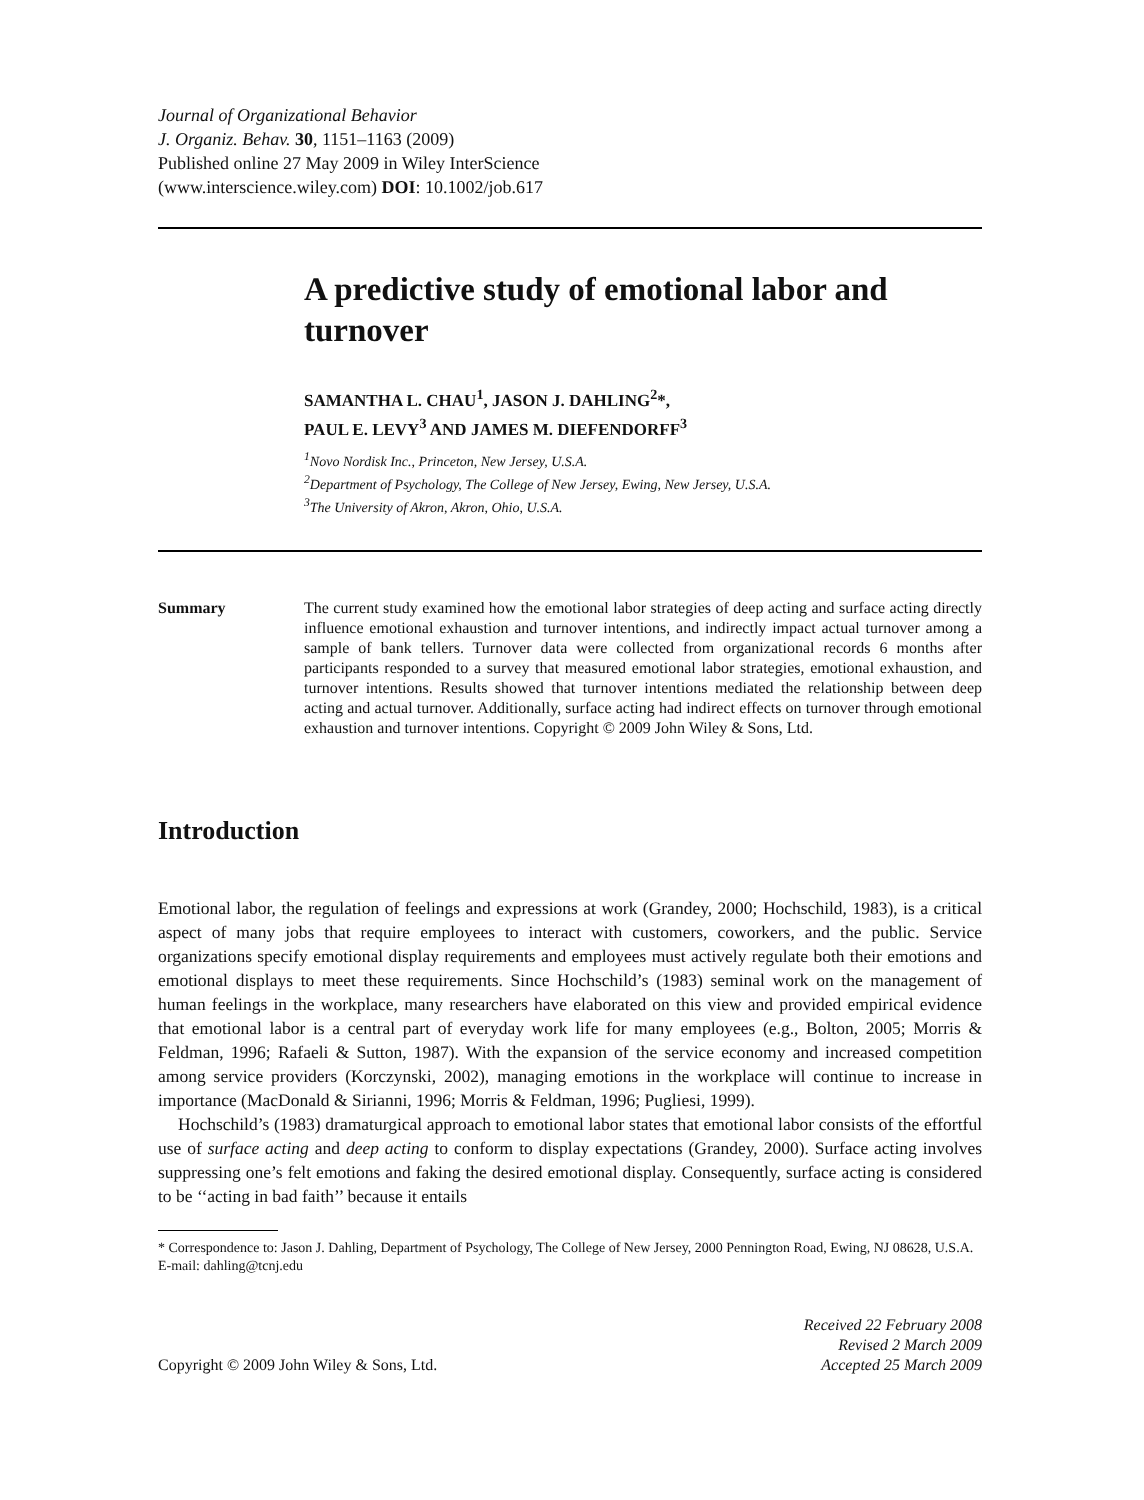Journal of Organizational Behavior
J. Organiz. Behav. 30, 1151–1163 (2009)
Published online 27 May 2009 in Wiley InterScience
(www.interscience.wiley.com) DOI: 10.1002/job.617
A predictive study of emotional labor and turnover
SAMANTHA L. CHAU<sup>1</sup>, JASON J. DAHLING<sup>2</sup>*,
PAUL E. LEVY<sup>3</sup> AND JAMES M. DIEFENDORFF<sup>3</sup>
<sup>1</sup> Novo Nordisk Inc., Princeton, New Jersey, U.S.A.
<sup>2</sup> Department of Psychology, The College of New Jersey, Ewing, New Jersey, U.S.A.
<sup>3</sup> The University of Akron, Akron, Ohio, U.S.A.
Summary The current study examined how the emotional labor strategies of deep acting and surface acting directly influence emotional exhaustion and turnover intentions, and indirectly impact actual turnover among a sample of bank tellers. Turnover data were collected from organizational records 6 months after participants responded to a survey that measured emotional labor strategies, emotional exhaustion, and turnover intentions. Results showed that turnover intentions mediated the relationship between deep acting and actual turnover. Additionally, surface acting had indirect effects on turnover through emotional exhaustion and turnover intentions. Copyright © 2009 John Wiley & Sons, Ltd.
Introduction
Emotional labor, the regulation of feelings and expressions at work (Grandey, 2000; Hochschild, 1983), is a critical aspect of many jobs that require employees to interact with customers, coworkers, and the public. Service organizations specify emotional display requirements and employees must actively regulate both their emotions and emotional displays to meet these requirements. Since Hochschild’s (1983) seminal work on the management of human feelings in the workplace, many researchers have elaborated on this view and provided empirical evidence that emotional labor is a central part of everyday work life for many employees (e.g., Bolton, 2005; Morris & Feldman, 1996; Rafaeli & Sutton, 1987). With the expansion of the service economy and increased competition among service providers (Korczynski, 2002), managing emotions in the workplace will continue to increase in importance (MacDonald & Sirianni, 1996; Morris & Feldman, 1996; Pugliesi, 1999).
Hochschild’s (1983) dramaturgical approach to emotional labor states that emotional labor consists of the effortful use of surface acting and deep acting to conform to display expectations (Grandey, 2000). Surface acting involves suppressing one’s felt emotions and faking the desired emotional display. Consequently, surface acting is considered to be ‘‘acting in bad faith’’ because it entails
* Correspondence to: Jason J. Dahling, Department of Psychology, The College of New Jersey, 2000 Pennington Road, Ewing, NJ 08628, U.S.A. E-mail: dahling@tcnj.edu
Copyright © 2009 John Wiley & Sons, Ltd.
Received 22 February 2008
Revised 2 March 2009
Accepted 25 March 2009